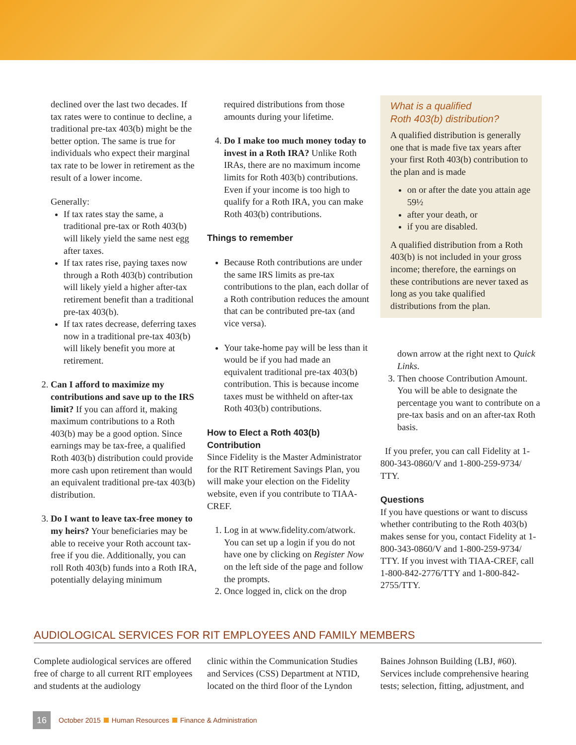declined over the last two decades. If tax rates were to continue to decline, a traditional pre-tax 403(b) might be the better option. The same is true for individuals who expect their marginal tax rate to be lower in retirement as the result of a lower income.
Generally:
If tax rates stay the same, a traditional pre-tax or Roth 403(b) will likely yield the same nest egg after taxes.
If tax rates rise, paying taxes now through a Roth 403(b) contribution will likely yield a higher after-tax retirement benefit than a traditional pre-tax 403(b).
If tax rates decrease, deferring taxes now in a traditional pre-tax 403(b) will likely benefit you more at retirement.
2. Can I afford to maximize my contributions and save up to the IRS limit? If you can afford it, making maximum contributions to a Roth 403(b) may be a good option. Since earnings may be tax-free, a qualified Roth 403(b) distribution could provide more cash upon retirement than would an equivalent traditional pre-tax 403(b) distribution.
3. Do I want to leave tax-free money to my heirs? Your beneficiaries may be able to receive your Roth account tax-free if you die. Additionally, you can roll Roth 403(b) funds into a Roth IRA, potentially delaying minimum
required distributions from those amounts during your lifetime.
4. Do I make too much money today to invest in a Roth IRA? Unlike Roth IRAs, there are no maximum income limits for Roth 403(b) contributions. Even if your income is too high to qualify for a Roth IRA, you can make Roth 403(b) contributions.
Things to remember
Because Roth contributions are under the same IRS limits as pre-tax contributions to the plan, each dollar of a Roth contribution reduces the amount that can be contributed pre-tax (and vice versa).
Your take-home pay will be less than it would be if you had made an equivalent traditional pre-tax 403(b) contribution. This is because income taxes must be withheld on after-tax Roth 403(b) contributions.
How to Elect a Roth 403(b) Contribution
Since Fidelity is the Master Administrator for the RIT Retirement Savings Plan, you will make your election on the Fidelity website, even if you contribute to TIAA-CREF.
1. Log in at www.fidelity.com/atwork. You can set up a login if you do not have one by clicking on Register Now on the left side of the page and follow the prompts.
2. Once logged in, click on the drop
What is a qualified
Roth 403(b) distribution?
A qualified distribution is generally one that is made five tax years after your first Roth 403(b) contribution to the plan and is made
on or after the date you attain age 59½
after your death, or
if you are disabled.
A qualified distribution from a Roth 403(b) is not included in your gross income; therefore, the earnings on these contributions are never taxed as long as you take qualified distributions from the plan.
down arrow at the right next to Quick Links.
3. Then choose Contribution Amount. You will be able to designate the percentage you want to contribute on a pre-tax basis and on an after-tax Roth basis.
If you prefer, you can call Fidelity at 1-800-343-0860/V and 1-800-259-9734/ TTY.
Questions
If you have questions or want to discuss whether contributing to the Roth 403(b) makes sense for you, contact Fidelity at 1-800-343-0860/V and 1-800-259-9734/ TTY. If you invest with TIAA-CREF, call 1-800-842-2776/TTY and 1-800-842-2755/TTY.
AUDIOLOGICAL SERVICES FOR RIT EMPLOYEES AND FAMILY MEMBERS
Complete audiological services are offered free of charge to all current RIT employees and students at the audiology
clinic within the Communication Studies and Services (CSS) Department at NTID, located on the third floor of the Lyndon
Baines Johnson Building (LBJ, #60). Services include comprehensive hearing tests; selection, fitting, adjustment, and
16 October 2015 Human Resources Finance & Administration